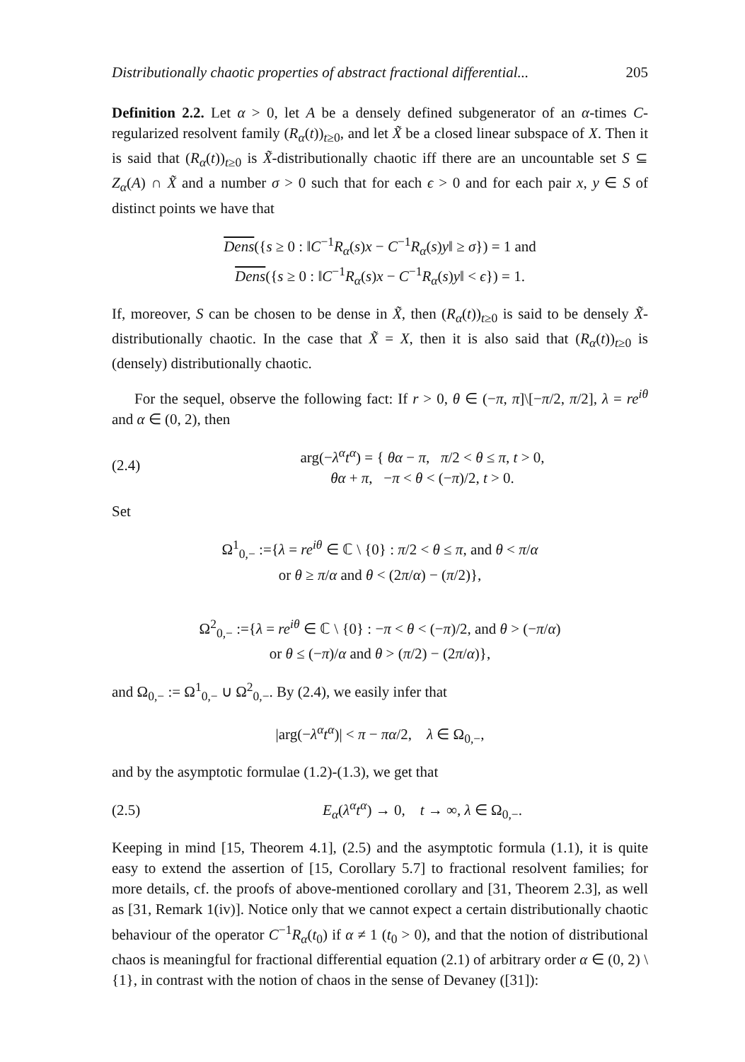Distributionally chaotic properties of abstract fractional differential... 205
Definition 2.2. Let α > 0, let A be a densely defined subgenerator of an α-times C-regularized resolvent family (R<sub>α</sub>(t))<sub>t≥0</sub>, and let X̃ be a closed linear subspace of X. Then it is said that (R<sub>α</sub>(t))<sub>t≥0</sub> is X̃-distributionally chaotic iff there are an uncountable set S ⊆ Z<sub>α</sub>(A) ∩ X̃ and a number σ > 0 such that for each ϵ > 0 and for each pair x, y ∈ S of distinct points we have that
Dens({s ≥ 0 : ‖C<sup>−1</sup>R<sub>α</sub>(s)x − C<sup>−1</sup>R<sub>α</sub>(s)y‖ ≥ σ}) = 1 and
Dens({s ≥ 0 : ‖C<sup>−1</sup>R<sub>α</sub>(s)x − C<sup>−1</sup>R<sub>α</sub>(s)y‖ < ϵ}) = 1.
If, moreover, S can be chosen to be dense in X̃, then (R<sub>α</sub>(t))<sub>t≥0</sub> is said to be densely X̃-distributionally chaotic. In the case that X̃ = X, then it is also said that (R<sub>α</sub>(t))<sub>t≥0</sub> is (densely) distributionally chaotic.
For the sequel, observe the following fact: If r > 0, θ ∈ (−π, π]\[−π/2, π/2], λ = re<sup>iθ</sup> and α ∈ (0, 2), then
(2.4) arg(−λ<sup>α</sup>t<sup>α</sup>) = { θα − π, π/2 < θ ≤ π, t > 0,
θα + π, −π < θ < (−π)/2, t > 0.
Set
Ω<sup>1</sup><sub>0,−</sub> :={λ = re<sup>iθ</sup> ∈ ℂ \ {0} : π/2 < θ ≤ π, and θ < π/α
or θ ≥ π/α and θ < (2π/α) − (π/2)},
Ω<sup>2</sup><sub>0,−</sub> :={λ = re<sup>iθ</sup> ∈ ℂ \ {0} : −π < θ < (−π)/2, and θ > (−π/α)
or θ ≤ (−π)/α and θ > (π/2) − (2π/α)},
and Ω<sub>0,−</sub> := Ω<sup>1</sup><sub>0,−</sub> ∪ Ω<sup>2</sup><sub>0,−</sub>. By (2.4), we easily infer that
|arg(−λ<sup>α</sup>t<sup>α</sup>)| < π − πα/2, λ ∈ Ω<sub>0,−</sub>,
and by the asymptotic formulae (1.2)-(1.3), we get that
(2.5) E<sub>α</sub>(λ<sup>α</sup>t<sup>α</sup>) → 0, t → ∞, λ ∈ Ω<sub>0,−</sub>.
Keeping in mind [15, Theorem 4.1], (2.5) and the asymptotic formula (1.1), it is quite easy to extend the assertion of [15, Corollary 5.7] to fractional resolvent families; for more details, cf. the proofs of above-mentioned corollary and [31, Theorem 2.3], as well as [31, Remark 1(iv)]. Notice only that we cannot expect a certain distributionally chaotic behaviour of the operator C<sup>−1</sup>R<sub>α</sub>(t<sub>0</sub>) if α ≠ 1 (t<sub>0</sub> > 0), and that the notion of distributional chaos is meaningful for fractional differential equation (2.1) of arbitrary order α ∈ (0, 2) \ {1}, in contrast with the notion of chaos in the sense of Devaney ([31]):